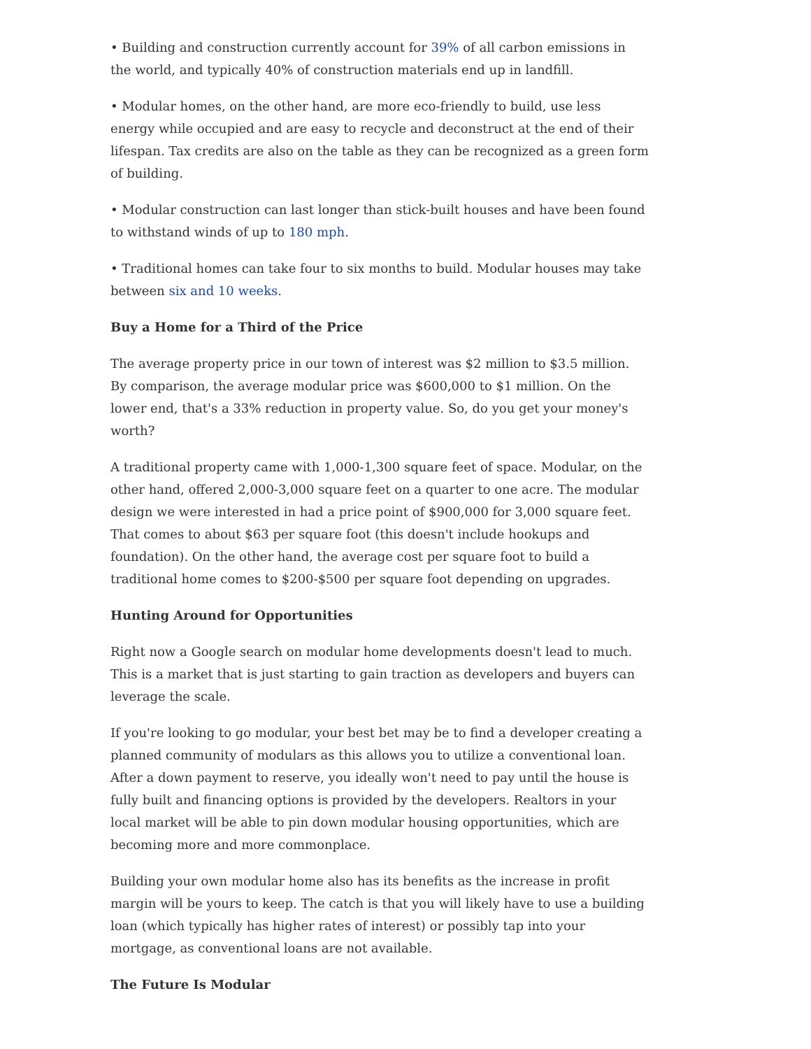• Building and construction currently account for 39% of all carbon emissions in the world, and typically 40% of construction materials end up in landfill.
• Modular homes, on the other hand, are more eco-friendly to build, use less energy while occupied and are easy to recycle and deconstruct at the end of their lifespan. Tax credits are also on the table as they can be recognized as a green form of building.
• Modular construction can last longer than stick-built houses and have been found to withstand winds of up to 180 mph.
• Traditional homes can take four to six months to build. Modular houses may take between six and 10 weeks.
Buy a Home for a Third of the Price
The average property price in our town of interest was $2 million to $3.5 million. By comparison, the average modular price was $600,000 to $1 million. On the lower end, that's a 33% reduction in property value. So, do you get your money's worth?
A traditional property came with 1,000-1,300 square feet of space. Modular, on the other hand, offered 2,000-3,000 square feet on a quarter to one acre. The modular design we were interested in had a price point of $900,000 for 3,000 square feet. That comes to about $63 per square foot (this doesn't include hookups and foundation). On the other hand, the average cost per square foot to build a traditional home comes to $200-$500 per square foot depending on upgrades.
Hunting Around for Opportunities
Right now a Google search on modular home developments doesn't lead to much. This is a market that is just starting to gain traction as developers and buyers can leverage the scale.
If you're looking to go modular, your best bet may be to find a developer creating a planned community of modulars as this allows you to utilize a conventional loan. After a down payment to reserve, you ideally won't need to pay until the house is fully built and financing options is provided by the developers. Realtors in your local market will be able to pin down modular housing opportunities, which are becoming more and more commonplace.
Building your own modular home also has its benefits as the increase in profit margin will be yours to keep. The catch is that you will likely have to use a building loan (which typically has higher rates of interest) or possibly tap into your mortgage, as conventional loans are not available.
The Future Is Modular